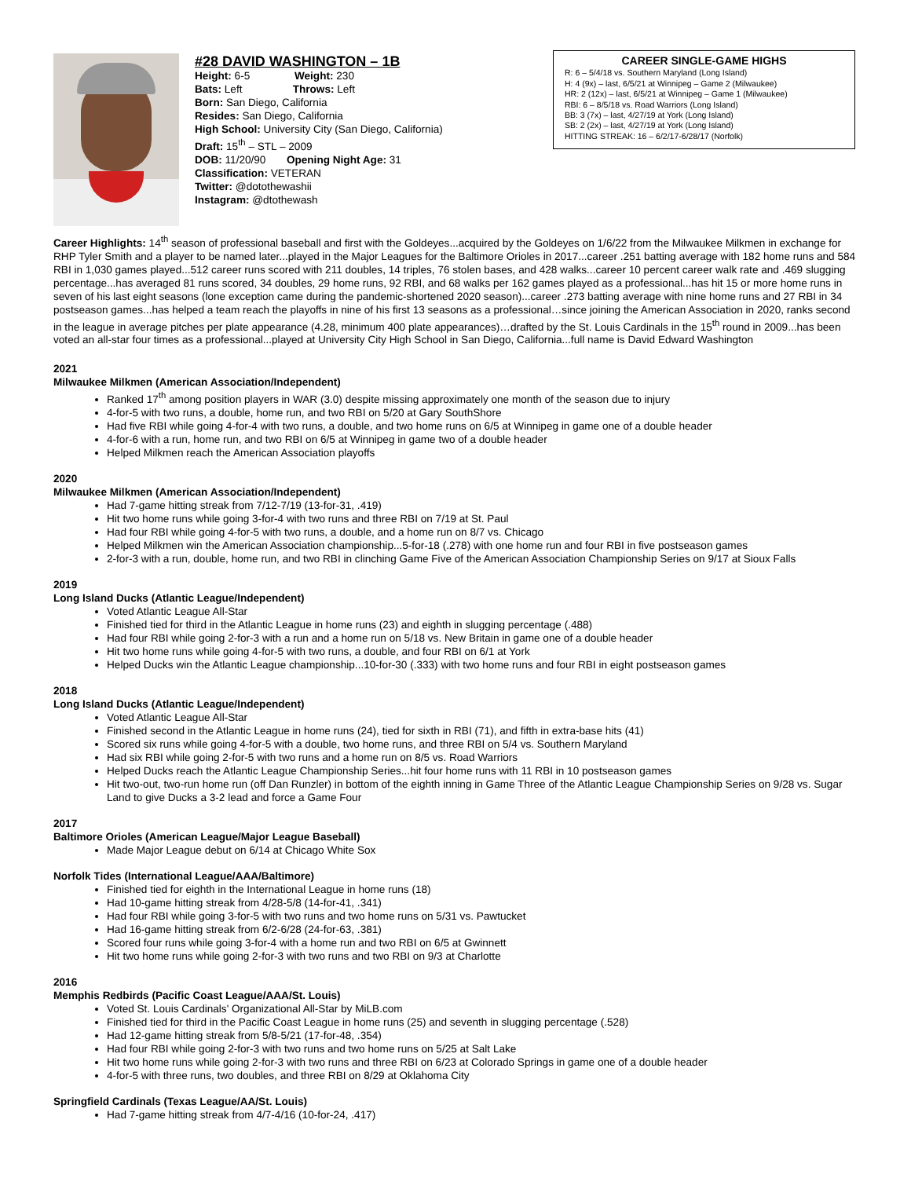#28 DAVID WASHINGTON – 1B
Height: 6-5 Weight: 230
Bats: Left Throws: Left
Born: San Diego, California
Resides: San Diego, California
High School: University City (San Diego, California)
Draft: 15<sup>th</sup> – STL – 2009
DOB: 11/20/90 Opening Night Age: 31
Classification: VETERAN
Twitter: @dotothewashii
Instagram: @dtothewash
CAREER SINGLE-GAME HIGHS
R: 6 – 5/4/18 vs. Southern Maryland (Long Island)
H: 4 (9x) – last, 6/5/21 at Winnipeg – Game 2 (Milwaukee)
HR: 2 (12x) – last, 6/5/21 at Winnipeg – Game 1 (Milwaukee)
RBI: 6 – 8/5/18 vs. Road Warriors (Long Island)
BB: 3 (7x) – last, 4/27/19 at York (Long Island)
SB: 2 (2x) – last, 4/27/19 at York (Long Island)
HITTING STREAK: 16 – 6/2/17-6/28/17 (Norfolk)
Career Highlights: 14<sup>th</sup> season of professional baseball and first with the Goldeyes...acquired by the Goldeyes on 1/6/22 from the Milwaukee Milkmen in exchange for RHP Tyler Smith and a player to be named later...played in the Major Leagues for the Baltimore Orioles in 2017...career .251 batting average with 182 home runs and 584 RBI in 1,030 games played...512 career runs scored with 211 doubles, 14 triples, 76 stolen bases, and 428 walks...career 10 percent career walk rate and .469 slugging percentage...has averaged 81 runs scored, 34 doubles, 29 home runs, 92 RBI, and 68 walks per 162 games played as a professional...has hit 15 or more home runs in seven of his last eight seasons (lone exception came during the pandemic-shortened 2020 season)...career .273 batting average with nine home runs and 27 RBI in 34 postseason games...has helped a team reach the playoffs in nine of his first 13 seasons as a professional…since joining the American Association in 2020, ranks second in the league in average pitches per plate appearance (4.28, minimum 400 plate appearances)…drafted by the St. Louis Cardinals in the 15<sup>th</sup> round in 2009...has been voted an all-star four times as a professional...played at University City High School in San Diego, California...full name is David Edward Washington
2021
Milwaukee Milkmen (American Association/Independent)
Ranked 17<sup>th</sup> among position players in WAR (3.0) despite missing approximately one month of the season due to injury
4-for-5 with two runs, a double, home run, and two RBI on 5/20 at Gary SouthShore
Had five RBI while going 4-for-4 with two runs, a double, and two home runs on 6/5 at Winnipeg in game one of a double header
4-for-6 with a run, home run, and two RBI on 6/5 at Winnipeg in game two of a double header
Helped Milkmen reach the American Association playoffs
2020
Milwaukee Milkmen (American Association/Independent)
Had 7-game hitting streak from 7/12-7/19 (13-for-31, .419)
Hit two home runs while going 3-for-4 with two runs and three RBI on 7/19 at St. Paul
Had four RBI while going 4-for-5 with two runs, a double, and a home run on 8/7 vs. Chicago
Helped Milkmen win the American Association championship...5-for-18 (.278) with one home run and four RBI in five postseason games
2-for-3 with a run, double, home run, and two RBI in clinching Game Five of the American Association Championship Series on 9/17 at Sioux Falls
2019
Long Island Ducks (Atlantic League/Independent)
Voted Atlantic League All-Star
Finished tied for third in the Atlantic League in home runs (23) and eighth in slugging percentage (.488)
Had four RBI while going 2-for-3 with a run and a home run on 5/18 vs. New Britain in game one of a double header
Hit two home runs while going 4-for-5 with two runs, a double, and four RBI on 6/1 at York
Helped Ducks win the Atlantic League championship...10-for-30 (.333) with two home runs and four RBI in eight postseason games
2018
Long Island Ducks (Atlantic League/Independent)
Voted Atlantic League All-Star
Finished second in the Atlantic League in home runs (24), tied for sixth in RBI (71), and fifth in extra-base hits (41)
Scored six runs while going 4-for-5 with a double, two home runs, and three RBI on 5/4 vs. Southern Maryland
Had six RBI while going 2-for-5 with two runs and a home run on 8/5 vs. Road Warriors
Helped Ducks reach the Atlantic League Championship Series...hit four home runs with 11 RBI in 10 postseason games
Hit two-out, two-run home run (off Dan Runzler) in bottom of the eighth inning in Game Three of the Atlantic League Championship Series on 9/28 vs. Sugar Land to give Ducks a 3-2 lead and force a Game Four
2017
Baltimore Orioles (American League/Major League Baseball)
Made Major League debut on 6/14 at Chicago White Sox
Norfolk Tides (International League/AAA/Baltimore)
Finished tied for eighth in the International League in home runs (18)
Had 10-game hitting streak from 4/28-5/8 (14-for-41, .341)
Had four RBI while going 3-for-5 with two runs and two home runs on 5/31 vs. Pawtucket
Had 16-game hitting streak from 6/2-6/28 (24-for-63, .381)
Scored four runs while going 3-for-4 with a home run and two RBI on 6/5 at Gwinnett
Hit two home runs while going 2-for-3 with two runs and two RBI on 9/3 at Charlotte
2016
Memphis Redbirds (Pacific Coast League/AAA/St. Louis)
Voted St. Louis Cardinals' Organizational All-Star by MiLB.com
Finished tied for third in the Pacific Coast League in home runs (25) and seventh in slugging percentage (.528)
Had 12-game hitting streak from 5/8-5/21 (17-for-48, .354)
Had four RBI while going 2-for-3 with two runs and two home runs on 5/25 at Salt Lake
Hit two home runs while going 2-for-3 with two runs and three RBI on 6/23 at Colorado Springs in game one of a double header
4-for-5 with three runs, two doubles, and three RBI on 8/29 at Oklahoma City
Springfield Cardinals (Texas League/AA/St. Louis)
Had 7-game hitting streak from 4/7-4/16 (10-for-24, .417)